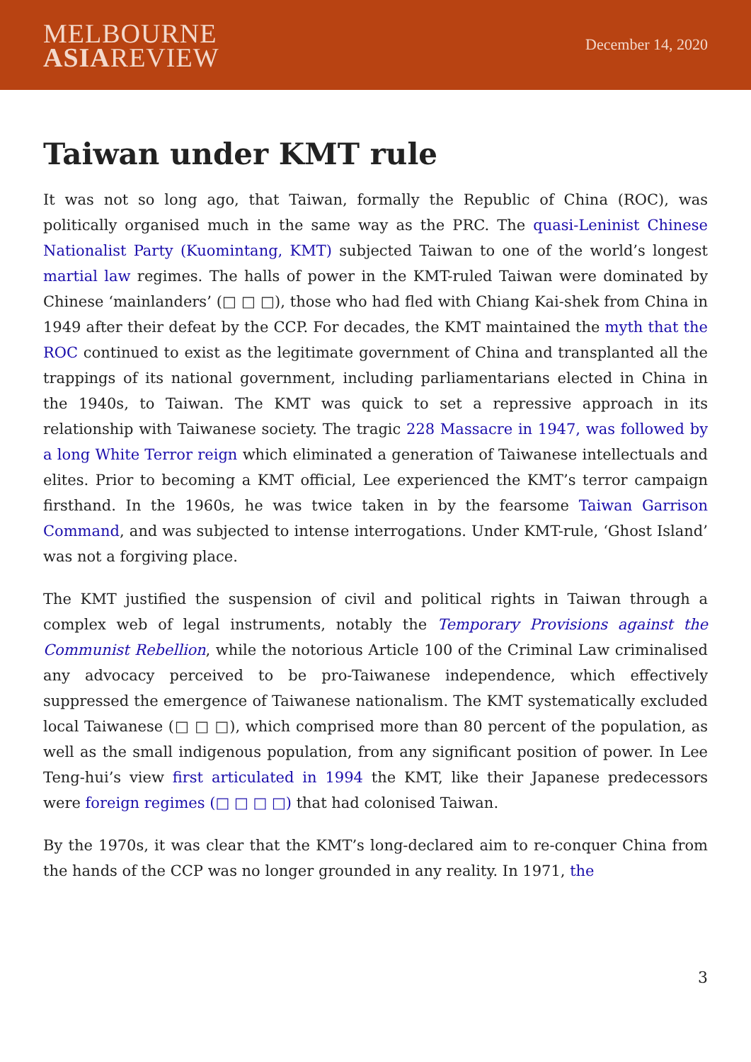MELBOURNE
ASIAREVIEW
December 14, 2020
Taiwan under KMT rule
It was not so long ago, that Taiwan, formally the Republic of China (ROC), was politically organised much in the same way as the PRC. The quasi-Leninist Chinese Nationalist Party (Kuomintang, KMT) subjected Taiwan to one of the world’s longest martial law regimes. The halls of power in the KMT-ruled Taiwan were dominated by Chinese ‘mainlanders’ (□ □ □), those who had fled with Chiang Kai-shek from China in 1949 after their defeat by the CCP. For decades, the KMT maintained the myth that the ROC continued to exist as the legitimate government of China and transplanted all the trappings of its national government, including parliamentarians elected in China in the 1940s, to Taiwan. The KMT was quick to set a repressive approach in its relationship with Taiwanese society. The tragic 228 Massacre in 1947, was followed by a long White Terror reign which eliminated a generation of Taiwanese intellectuals and elites. Prior to becoming a KMT official, Lee experienced the KMT’s terror campaign firsthand. In the 1960s, he was twice taken in by the fearsome Taiwan Garrison Command, and was subjected to intense interrogations. Under KMT-rule, ‘Ghost Island’ was not a forgiving place.
The KMT justified the suspension of civil and political rights in Taiwan through a complex web of legal instruments, notably the Temporary Provisions against the Communist Rebellion, while the notorious Article 100 of the Criminal Law criminalised any advocacy perceived to be pro-Taiwanese independence, which effectively suppressed the emergence of Taiwanese nationalism. The KMT systematically excluded local Taiwanese (□ □ □), which comprised more than 80 percent of the population, as well as the small indigenous population, from any significant position of power. In Lee Teng-hui’s view first articulated in 1994 the KMT, like their Japanese predecessors were foreign regimes (□ □ □ □) that had colonised Taiwan.
By the 1970s, it was clear that the KMT’s long-declared aim to re-conquer China from the hands of the CCP was no longer grounded in any reality. In 1971, the
3